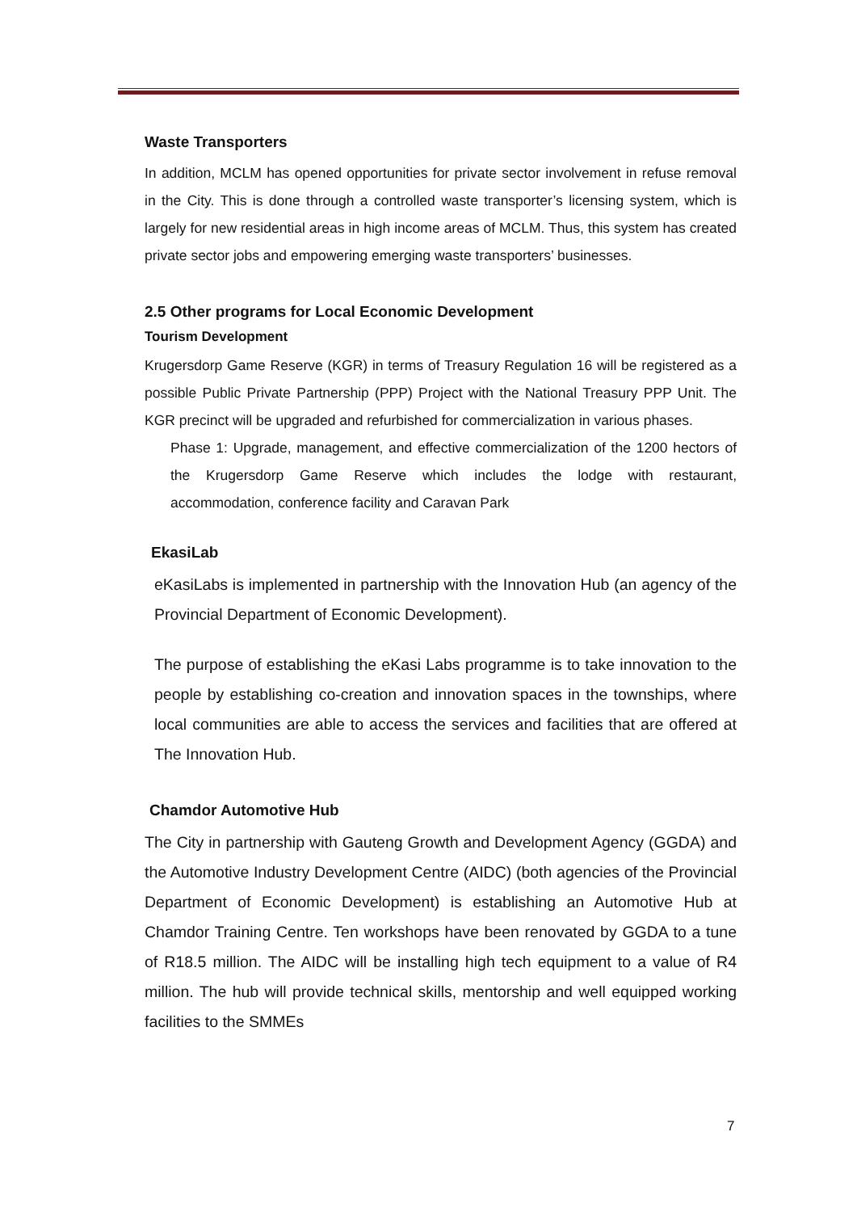Waste Transporters
In addition, MCLM has opened opportunities for private sector involvement in refuse removal in the City. This is done through a controlled waste transporter’s licensing system, which is largely for new residential areas in high income areas of MCLM. Thus, this system has created private sector jobs and empowering emerging waste transporters’ businesses.
2.5 Other programs for Local Economic Development
Tourism Development
Krugersdorp Game Reserve (KGR) in terms of Treasury Regulation 16 will be registered as a possible Public Private Partnership (PPP) Project with the National Treasury PPP Unit. The KGR precinct will be upgraded and refurbished for commercialization in various phases.
Phase 1: Upgrade, management, and effective commercialization of the 1200 hectors of the Krugersdorp Game Reserve which includes the lodge with restaurant, accommodation, conference facility and Caravan Park
EkasiLab
eKasiLabs is implemented in partnership with the Innovation Hub (an agency of the Provincial Department of Economic Development).
The purpose of establishing the eKasi Labs programme is to take innovation to the people by establishing co-creation and innovation spaces in the townships, where local communities are able to access the services and facilities that are offered at The Innovation Hub.
Chamdor Automotive Hub
The City in partnership with Gauteng Growth and Development Agency (GGDA) and the Automotive Industry Development Centre (AIDC) (both agencies of the Provincial Department of Economic Development) is establishing an Automotive Hub at Chamdor Training Centre. Ten workshops have been renovated by GGDA to a tune of R18.5 million. The AIDC will be installing high tech equipment to a value of R4 million. The hub will provide technical skills, mentorship and well equipped working facilities to the SMMEs
7